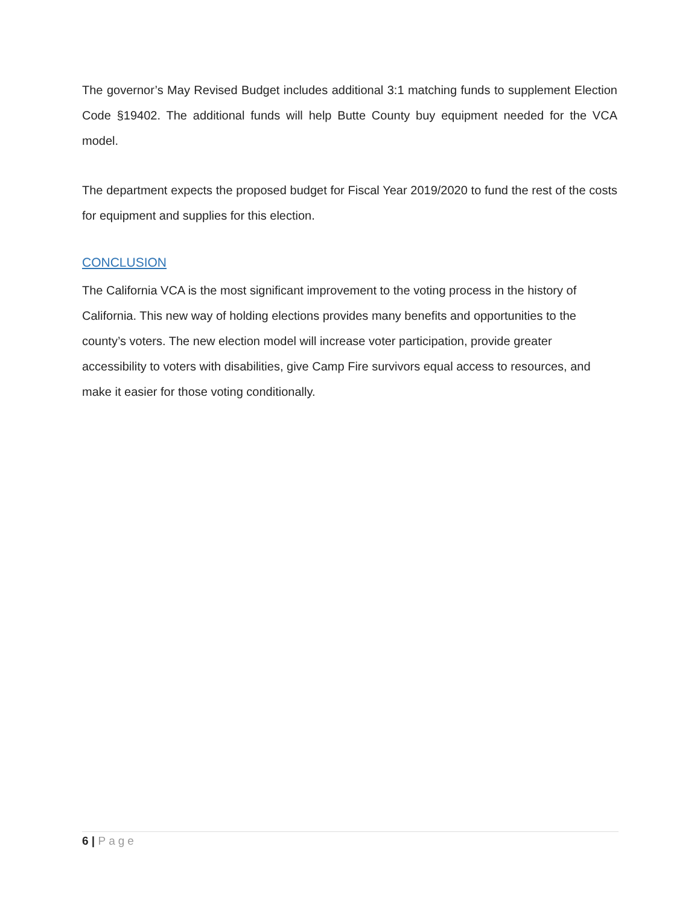The governor’s May Revised Budget includes additional 3:1 matching funds to supplement Election Code §19402. The additional funds will help Butte County buy equipment needed for the VCA model.
The department expects the proposed budget for Fiscal Year 2019/2020 to fund the rest of the costs for equipment and supplies for this election.
CONCLUSION
The California VCA is the most significant improvement to the voting process in the history of California. This new way of holding elections provides many benefits and opportunities to the county’s voters. The new election model will increase voter participation, provide greater accessibility to voters with disabilities, give Camp Fire survivors equal access to resources, and make it easier for those voting conditionally.
6 | Page